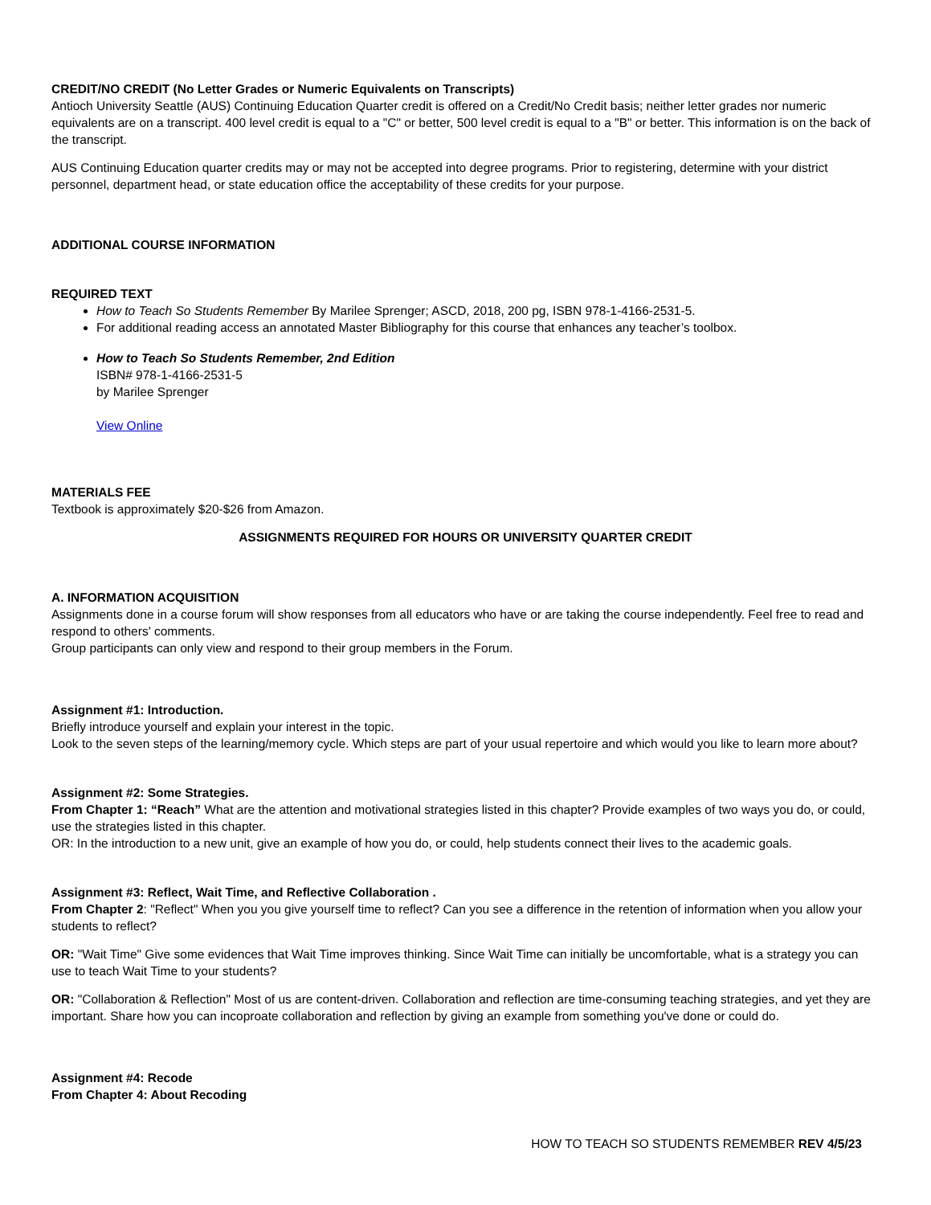CREDIT/NO CREDIT (No Letter Grades or Numeric Equivalents on Transcripts)
Antioch University Seattle (AUS) Continuing Education Quarter credit is offered on a Credit/No Credit basis; neither letter grades nor numeric equivalents are on a transcript. 400 level credit is equal to a "C" or better, 500 level credit is equal to a "B" or better. This information is on the back of the transcript.
AUS Continuing Education quarter credits may or may not be accepted into degree programs. Prior to registering, determine with your district personnel, department head, or state education office the acceptability of these credits for your purpose.
ADDITIONAL COURSE INFORMATION
REQUIRED TEXT
How to Teach So Students Remember By Marilee Sprenger; ASCD, 2018, 200 pg, ISBN 978-1-4166-2531-5.
For additional reading access an annotated Master Bibliography for this course that enhances any teacher’s toolbox.
How to Teach So Students Remember, 2nd Edition
ISBN# 978-1-4166-2531-5
by Marilee Sprenger
View Online
MATERIALS FEE
Textbook is approximately $20-$26 from Amazon.
ASSIGNMENTS REQUIRED FOR HOURS OR UNIVERSITY QUARTER CREDIT
A. INFORMATION ACQUISITION
Assignments done in a course forum will show responses from all educators who have or are taking the course independently. Feel free to read and respond to others' comments.
Group participants can only view and respond to their group members in the Forum.
Assignment #1: Introduction.
Briefly introduce yourself and explain your interest in the topic.
Look to the seven steps of the learning/memory cycle. Which steps are part of your usual repertoire and which would you like to learn more about?
Assignment #2: Some Strategies.
From Chapter 1: “Reach” What are the attention and motivational strategies listed in this chapter? Provide examples of two ways you do, or could, use the strategies listed in this chapter.
OR: In the introduction to a new unit, give an example of how you do, or could, help students connect their lives to the academic goals.
Assignment #3: Reflect, Wait Time, and Reflective Collaboration .
From Chapter 2: "Reflect" When you you give yourself time to reflect? Can you see a difference in the retention of information when you allow your students to reflect?
OR: "Wait Time" Give some evidences that Wait Time improves thinking. Since Wait Time can initially be uncomfortable, what is a strategy you can use to teach Wait Time to your students?
OR: "Collaboration & Reflection" Most of us are content-driven. Collaboration and reflection are time-consuming teaching strategies, and yet they are important. Share how you can incoproate collaboration and reflection by giving an example from something you've done or could do.
Assignment #4: Recode
From Chapter 4: About Recoding
HOW TO TEACH SO STUDENTS REMEMBER REV 4/5/23